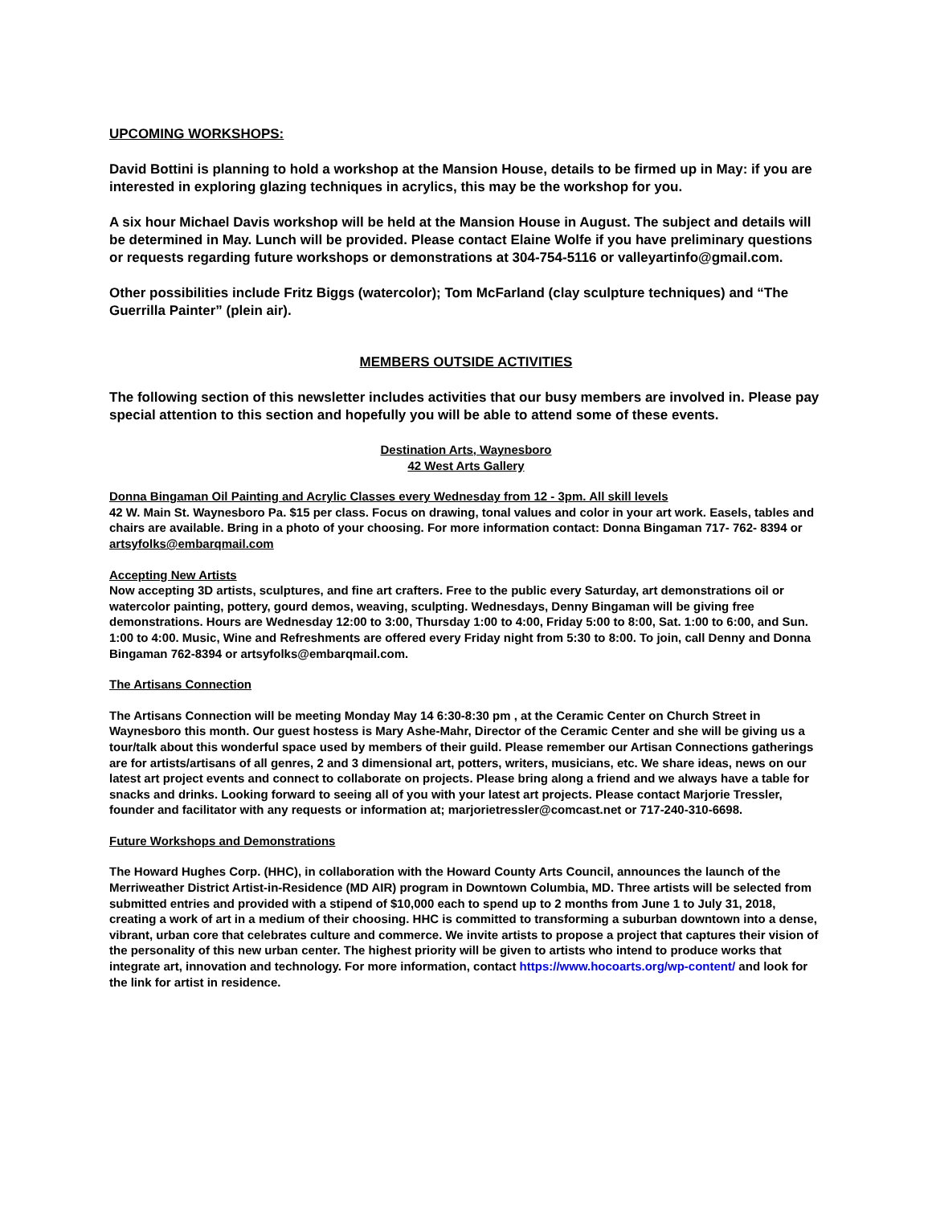UPCOMING WORKSHOPS:
David Bottini is planning to hold a workshop at the Mansion House, details to be firmed up in May: if you are interested in exploring glazing techniques in acrylics, this may be the workshop for you.
A six hour Michael Davis workshop will be held at the Mansion House in August. The subject and details will be determined in May. Lunch will be provided. Please contact Elaine Wolfe if you have preliminary questions or requests regarding future workshops or demonstrations at 304-754-5116 or valleyartinfo@gmail.com.
Other possibilities include Fritz Biggs (watercolor); Tom McFarland (clay sculpture techniques) and “The Guerrilla Painter” (plein air).
MEMBERS OUTSIDE ACTIVITIES
The following section of this newsletter includes activities that our busy members are involved in. Please pay special attention to this section and hopefully you will be able to attend some of these events.
Destination Arts, Waynesboro
42 West Arts Gallery
Donna Bingaman Oil Painting and Acrylic Classes every Wednesday from 12 - 3pm. All skill levels
42 W. Main St. Waynesboro Pa. $15 per class. Focus on drawing, tonal values and color in your art work. Easels, tables and chairs are available. Bring in a photo of your choosing. For more information contact: Donna Bingaman 717- 762- 8394 or artsyfolks@embarqmail.com
Accepting New Artists
Now accepting 3D artists, sculptures, and fine art crafters. Free to the public every Saturday, art demonstrations oil or watercolor painting, pottery, gourd demos, weaving, sculpting. Wednesdays, Denny Bingaman will be giving free demonstrations. Hours are Wednesday 12:00 to 3:00, Thursday 1:00 to 4:00, Friday 5:00 to 8:00, Sat. 1:00 to 6:00, and Sun. 1:00 to 4:00. Music, Wine and Refreshments are offered every Friday night from 5:30 to 8:00. To join, call Denny and Donna Bingaman 762-8394 or artsyfolks@embarqmail.com.
The Artisans Connection
The Artisans Connection will be meeting Monday May 14 6:30-8:30 pm , at the Ceramic Center on Church Street in Waynesboro this month. Our guest hostess is Mary Ashe-Mahr, Director of the Ceramic Center and she will be giving us a tour/talk about this wonderful space used by members of their guild. Please remember our Artisan Connections gatherings are for artists/artisans of all genres, 2 and 3 dimensional art, potters, writers, musicians, etc. We share ideas, news on our latest art project events and connect to collaborate on projects. Please bring along a friend and we always have a table for snacks and drinks. Looking forward to seeing all of you with your latest art projects. Please contact Marjorie Tressler, founder and facilitator with any requests or information at; marjorietressler@comcast.net or 717-240-310-6698.
Future Workshops and Demonstrations
The Howard Hughes Corp. (HHC), in collaboration with the Howard County Arts Council, announces the launch of the Merriweather District Artist-in-Residence (MD AIR) program in Downtown Columbia, MD. Three artists will be selected from submitted entries and provided with a stipend of $10,000 each to spend up to 2 months from June 1 to July 31, 2018, creating a work of art in a medium of their choosing. HHC is committed to transforming a suburban downtown into a dense, vibrant, urban core that celebrates culture and commerce. We invite artists to propose a project that captures their vision of the personality of this new urban center. The highest priority will be given to artists who intend to produce works that integrate art, innovation and technology. For more information, contact https://www.hocoarts.org/wp-content/ and look for the link for artist in residence.